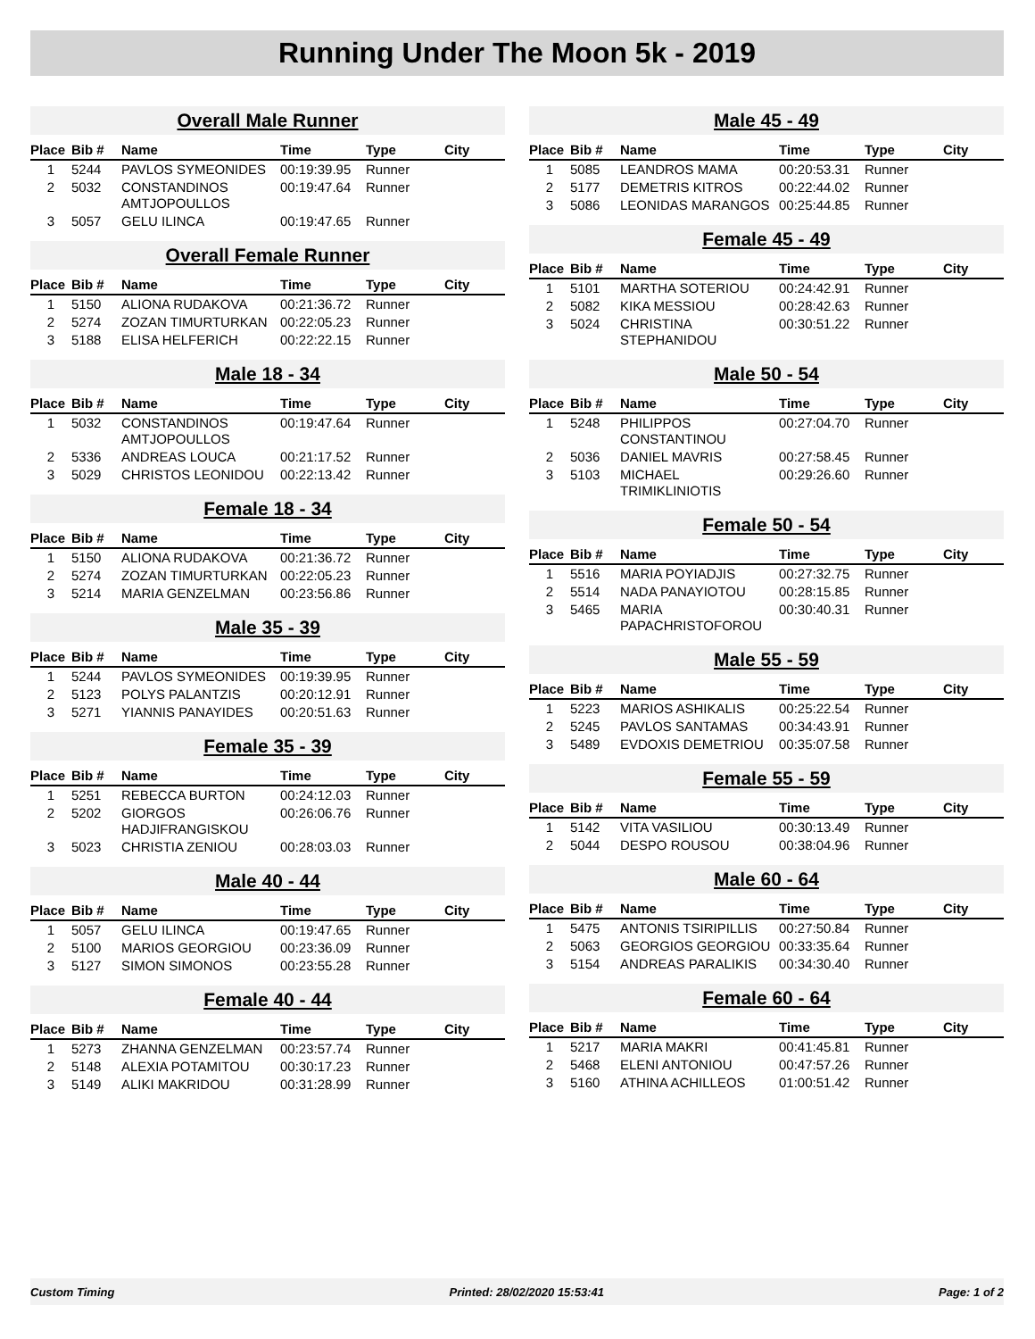Running Under The Moon 5k - 2019
Overall Male Runner
| Place | Bib # | Name | Time | Type | City |
| --- | --- | --- | --- | --- | --- |
| 1 | 5244 | PAVLOS SYMEONIDES | 00:19:39.95 | Runner | |
| 2 | 5032 | CONSTANDINOS AMTJOPOULLOS | 00:19:47.64 | Runner | |
| 3 | 5057 | GELU ILINCA | 00:19:47.65 | Runner | |
Overall Female Runner
| Place | Bib # | Name | Time | Type | City |
| --- | --- | --- | --- | --- | --- |
| 1 | 5150 | ALIONA RUDAKOVA | 00:21:36.72 | Runner | |
| 2 | 5274 | ZOZAN TIMURTURKAN | 00:22:05.23 | Runner | |
| 3 | 5188 | ELISA HELFERICH | 00:22:22.15 | Runner | |
Male 18 - 34
| Place | Bib # | Name | Time | Type | City |
| --- | --- | --- | --- | --- | --- |
| 1 | 5032 | CONSTANDINOS AMTJOPOULLOS | 00:19:47.64 | Runner | |
| 2 | 5336 | ANDREAS LOUCA | 00:21:17.52 | Runner | |
| 3 | 5029 | CHRISTOS LEONIDOU | 00:22:13.42 | Runner | |
Female 18 - 34
| Place | Bib # | Name | Time | Type | City |
| --- | --- | --- | --- | --- | --- |
| 1 | 5150 | ALIONA RUDAKOVA | 00:21:36.72 | Runner | |
| 2 | 5274 | ZOZAN TIMURTURKAN | 00:22:05.23 | Runner | |
| 3 | 5214 | MARIA GENZELMAN | 00:23:56.86 | Runner | |
Male 35 - 39
| Place | Bib # | Name | Time | Type | City |
| --- | --- | --- | --- | --- | --- |
| 1 | 5244 | PAVLOS SYMEONIDES | 00:19:39.95 | Runner | |
| 2 | 5123 | POLYS PALANTZIS | 00:20:12.91 | Runner | |
| 3 | 5271 | YIANNIS PANAYIDES | 00:20:51.63 | Runner | |
Female 35 - 39
| Place | Bib # | Name | Time | Type | City |
| --- | --- | --- | --- | --- | --- |
| 1 | 5251 | REBECCA BURTON | 00:24:12.03 | Runner | |
| 2 | 5202 | GIORGOS HADJIFRANGISKOU | 00:26:06.76 | Runner | |
| 3 | 5023 | CHRISTIA ZENIOU | 00:28:03.03 | Runner | |
Male 40 - 44
| Place | Bib # | Name | Time | Type | City |
| --- | --- | --- | --- | --- | --- |
| 1 | 5057 | GELU ILINCA | 00:19:47.65 | Runner | |
| 2 | 5100 | MARIOS GEORGIOU | 00:23:36.09 | Runner | |
| 3 | 5127 | SIMON SIMONOS | 00:23:55.28 | Runner | |
Female 40 - 44
| Place | Bib # | Name | Time | Type | City |
| --- | --- | --- | --- | --- | --- |
| 1 | 5273 | ZHANNA GENZELMAN | 00:23:57.74 | Runner | |
| 2 | 5148 | ALEXIA POTAMITOU | 00:30:17.23 | Runner | |
| 3 | 5149 | ALIKI MAKRIDOU | 00:31:28.99 | Runner | |
Male 45 - 49
| Place | Bib # | Name | Time | Type | City |
| --- | --- | --- | --- | --- | --- |
| 1 | 5085 | LEANDROS MAMA | 00:20:53.31 | Runner | |
| 2 | 5177 | DEMETRIS KITROS | 00:22:44.02 | Runner | |
| 3 | 5086 | LEONIDAS MARANGOS | 00:25:44.85 | Runner | |
Female 45 - 49
| Place | Bib # | Name | Time | Type | City |
| --- | --- | --- | --- | --- | --- |
| 1 | 5101 | MARTHA SOTERIOU | 00:24:42.91 | Runner | |
| 2 | 5082 | KIKA MESSIOU | 00:28:42.63 | Runner | |
| 3 | 5024 | CHRISTINA STEPHANIDOU | 00:30:51.22 | Runner | |
Male 50 - 54
| Place | Bib # | Name | Time | Type | City |
| --- | --- | --- | --- | --- | --- |
| 1 | 5248 | PHILIPPOS CONSTANTINOU | 00:27:04.70 | Runner | |
| 2 | 5036 | DANIEL MAVRIS | 00:27:58.45 | Runner | |
| 3 | 5103 | MICHAEL TRIMIKLINIOTIS | 00:29:26.60 | Runner | |
Female 50 - 54
| Place | Bib # | Name | Time | Type | City |
| --- | --- | --- | --- | --- | --- |
| 1 | 5516 | MARIA POYIADJIS | 00:27:32.75 | Runner | |
| 2 | 5514 | NADA PANAYIOTOU | 00:28:15.85 | Runner | |
| 3 | 5465 | MARIA PAPACHRISTOFOROU | 00:30:40.31 | Runner | |
Male 55 - 59
| Place | Bib # | Name | Time | Type | City |
| --- | --- | --- | --- | --- | --- |
| 1 | 5223 | MARIOS ASHIKALIS | 00:25:22.54 | Runner | |
| 2 | 5245 | PAVLOS SANTAMAS | 00:34:43.91 | Runner | |
| 3 | 5489 | EVDOXIS DEMETRIOU | 00:35:07.58 | Runner | |
Female 55 - 59
| Place | Bib # | Name | Time | Type | City |
| --- | --- | --- | --- | --- | --- |
| 1 | 5142 | VITA VASILIOU | 00:30:13.49 | Runner | |
| 2 | 5044 | DESPO ROUSOU | 00:38:04.96 | Runner | |
Male 60 - 64
| Place | Bib # | Name | Time | Type | City |
| --- | --- | --- | --- | --- | --- |
| 1 | 5475 | ANTONIS TSIRIPILLIS | 00:27:50.84 | Runner | |
| 2 | 5063 | GEORGIOS GEORGIOU | 00:33:35.64 | Runner | |
| 3 | 5154 | ANDREAS PARALIKIS | 00:34:30.40 | Runner | |
Female 60 - 64
| Place | Bib # | Name | Time | Type | City |
| --- | --- | --- | --- | --- | --- |
| 1 | 5217 | MARIA MAKRI | 00:41:45.81 | Runner | |
| 2 | 5468 | ELENI ANTONIOU | 00:47:57.26 | Runner | |
| 3 | 5160 | ATHINA ACHILLEOS | 01:00:51.42 | Runner | |
Custom Timing Printed: 28/02/2020 15:53:41 Page: 1 of 2